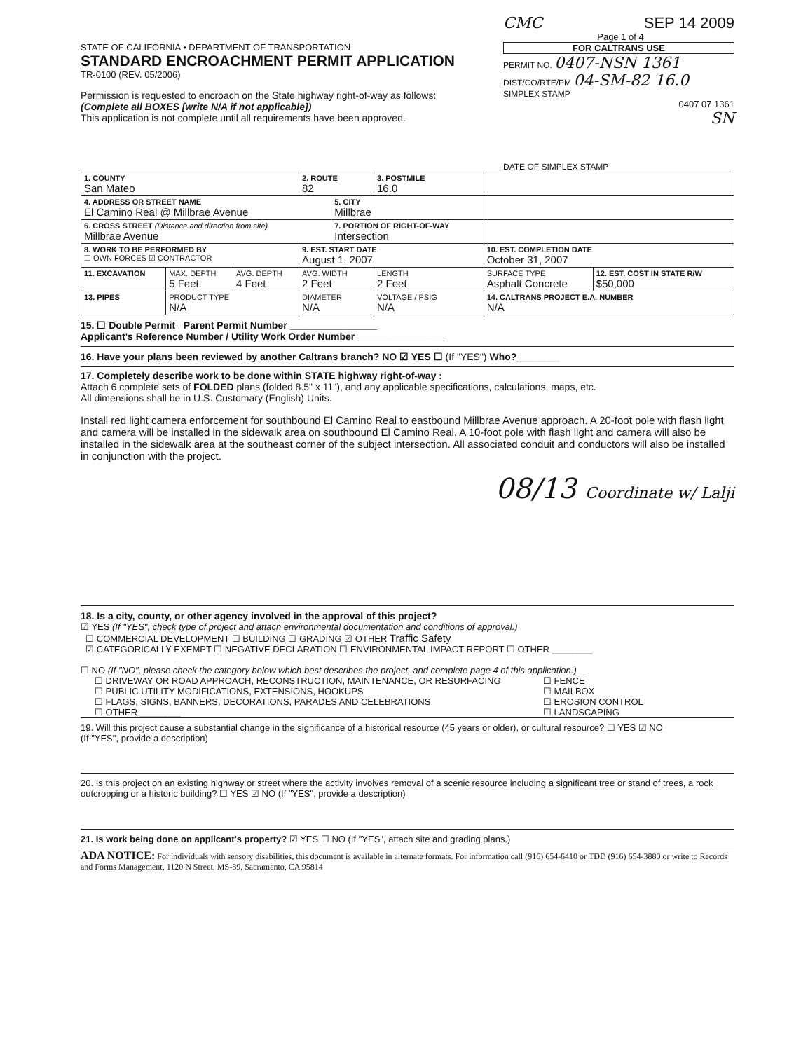STATE OF CALIFORNIA • DEPARTMENT OF TRANSPORTATION
STANDARD ENCROACHMENT PERMIT APPLICATION
TR-0100 (REV. 05/2006)
Permission is requested to encroach on the State highway right-of-way as follows:
(Complete all BOXES [write N/A if not applicable])
This application is not complete until all requirements have been approved.
CMC SEP 14 2009
Page 1 of 4
FOR CALTRANS USE
PERMIT NO. 0407-NSN 1361
DIST/CO/RTE/PM 04-SM-82 16.0
SIMPLEX STAMP
0407 07 1361
SN
DATE OF SIMPLEX STAMP
| 1. COUNTY San Mateo | | | 2. ROUTE 82 | | 3. POSTMILE 16.0 | | |
| 4. ADDRESS OR STREET NAME El Camino Real @ Millbrae Avenue | | | | 5. CITY Millbrae | | | |
| 6. CROSS STREET (Distance and direction from site) Millbrae Avenue | | | | 7. PORTION OF RIGHT-OF-WAY Intersection | | | |
| 8. WORK TO BE PERFORMED BY ☐ OWN FORCES ☑ CONTRACTOR | | | 9. EST. START DATE August 1, 2007 | | | 10. EST. COMPLETION DATE October 31, 2007 | |
| 11. EXCAVATION | MAX. DEPTH 5 Feet | AVG. DEPTH 4 Feet | AVG. WIDTH 2 Feet | | LENGTH 2 Feet | SURFACE TYPE Asphalt Concrete | 12. EST. COST IN STATE R/W $50,000 |
| 13. PIPES | PRODUCT TYPE N/A | | DIAMETER N/A | | VOLTAGE / PSIG N/A | 14. CALTRANS PROJECT E.A. NUMBER N/A | |
15. ☐ Double Permit Parent Permit Number ________________
Applicant's Reference Number / Utility Work Order Number ________________
16. Have your plans been reviewed by another Caltrans branch? NO ☑ YES ☐ (If "YES") Who?________
17. Completely describe work to be done within STATE highway right-of-way :
Attach 6 complete sets of FOLDED plans (folded 8.5" x 11"), and any applicable specifications, calculations, maps, etc.
All dimensions shall be in U.S. Customary (English) Units.
Install red light camera enforcement for southbound El Camino Real to eastbound Millbrae Avenue approach. A 20-foot pole with flash light and camera will be installed in the sidewalk area on southbound El Camino Real. A 10-foot pole with flash light and camera will also be installed in the sidewalk area at the southeast corner of the subject intersection. All associated conduit and conductors will also be installed in conjunction with the project.
08/13 Coordinate w/ Lalji
18. Is a city, county, or other agency involved in the approval of this project?
☑ YES (If "YES", check type of project and attach environmental documentation and conditions of approval.)
☐ COMMERCIAL DEVELOPMENT ☐ BUILDING ☐ GRADING ☑ OTHER Traffic Safety
☑ CATEGORICALLY EXEMPT ☐ NEGATIVE DECLARATION ☐ ENVIRONMENTAL IMPACT REPORT ☐ OTHER ________
☐ NO (If "NO", please check the category below which best describes the project, and complete page 4 of this application.)
☐ DRIVEWAY OR ROAD APPROACH, RECONSTRUCTION, MAINTENANCE, OR RESURFACING
☐ PUBLIC UTILITY MODIFICATIONS, EXTENSIONS, HOOKUPS
☐ FLAGS, SIGNS, BANNERS, DECORATIONS, PARADES AND CELEBRATIONS
☐ OTHER ________
☐ FENCE
☐ MAILBOX
☐ EROSION CONTROL
☐ LANDSCAPING
19. Will this project cause a substantial change in the significance of a historical resource (45 years or older), or cultural resource? ☐ YES ☑ NO
(If "YES", provide a description)
20. Is this project on an existing highway or street where the activity involves removal of a scenic resource including a significant tree or stand of trees, a rock outcropping or a historic building? ☐ YES ☑ NO (If "YES", provide a description)
21. Is work being done on applicant's property? ☑ YES ☐ NO (If "YES", attach site and grading plans.)
ADA NOTICE: For individuals with sensory disabilities, this document is available in alternate formats. For information call (916) 654-6410 or TDD (916) 654-3880 or write to Records and Forms Management, 1120 N Street, MS-89, Sacramento, CA 95814